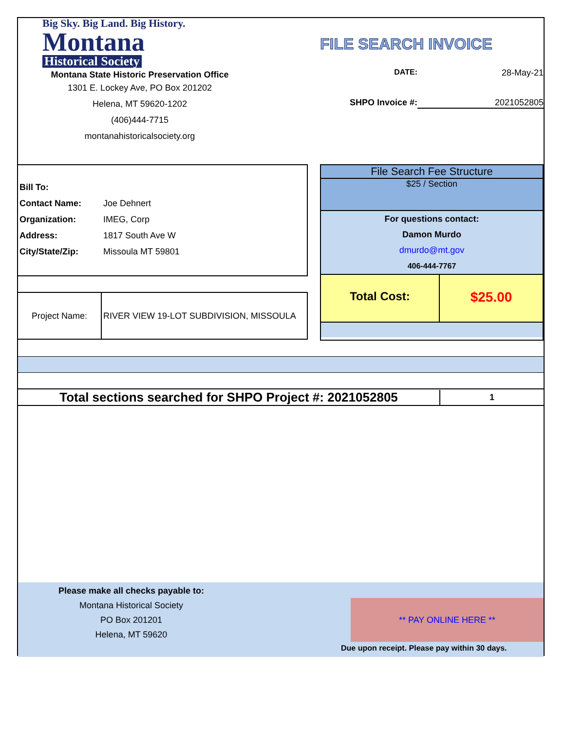Big Sky. Big Land. Big History.
Montana
Historical Society
Montana State Historic Preservation Office
1301 E. Lockey Ave, PO Box 201202
Helena, MT 59620-1202
(406)444-7715
montanahistoricalsociety.org
FILE SEARCH INVOICE
DATE: 28-May-21
SHPO Invoice #: 2021052805
Bill To:
Contact Name: Joe Dehnert
Organization: IMEG, Corp
Address: 1817 South Ave W
City/State/Zip: Missoula MT 59801
Project Name: RIVER VIEW 19-LOT SUBDIVISION, MISSOULA
File Search Fee Structure
$25 / Section
For questions contact:
Damon Murdo
dmurdo@mt.gov
406-444-7767
Total Cost: $25.00
Total sections searched for SHPO Project #: 2021052805 1
Please make all checks payable to:
Montana Historical Society
PO Box 201201
Helena, MT 59620
** PAY ONLINE HERE **
Due upon receipt. Please pay within 30 days.